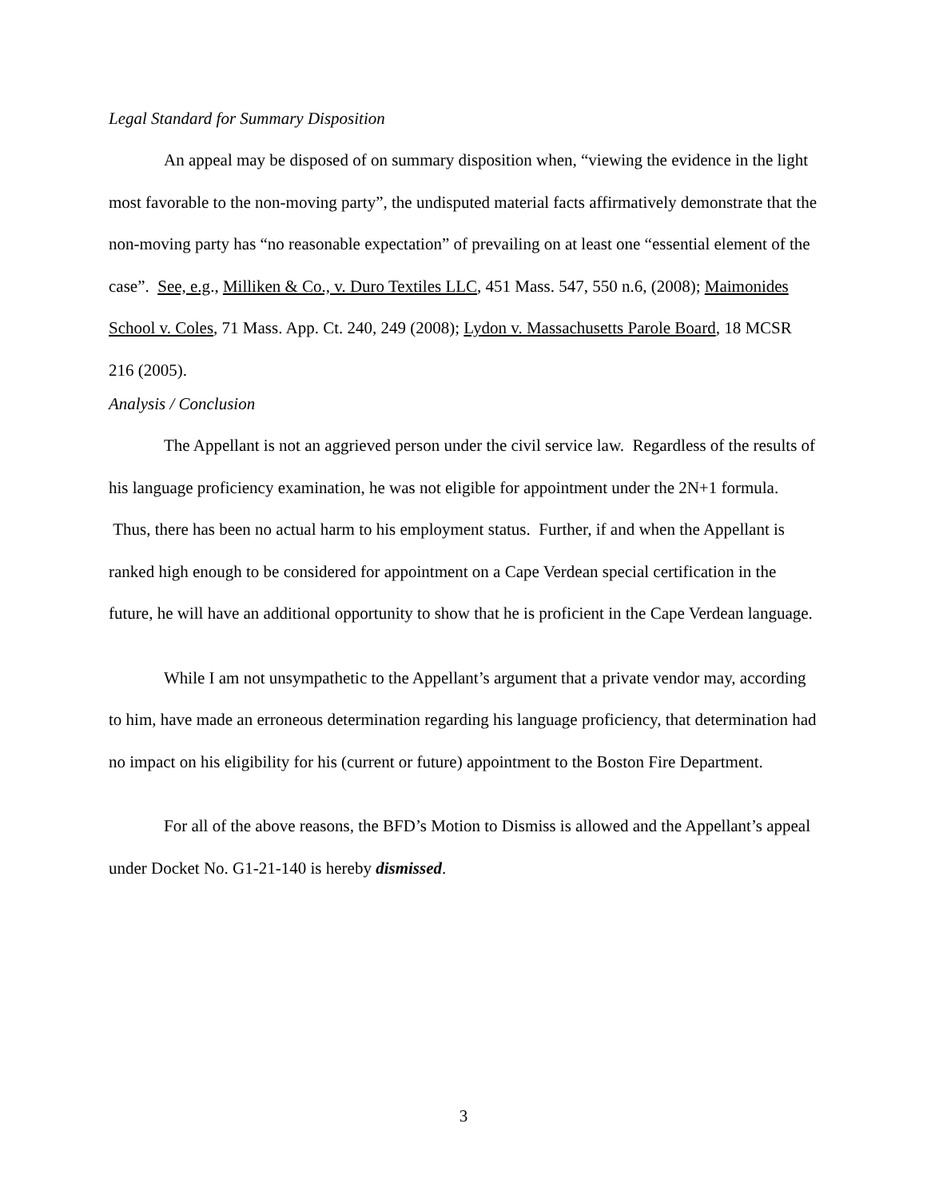Legal Standard for Summary Disposition
An appeal may be disposed of on summary disposition when, “viewing the evidence in the light most favorable to the non-moving party”, the undisputed material facts affirmatively demonstrate that the non-moving party has “no reasonable expectation” of prevailing on at least one “essential element of the case”. See, e.g., Milliken & Co., v. Duro Textiles LLC, 451 Mass. 547, 550 n.6, (2008); Maimonides School v. Coles, 71 Mass. App. Ct. 240, 249 (2008); Lydon v. Massachusetts Parole Board, 18 MCSR 216 (2005).
Analysis / Conclusion
The Appellant is not an aggrieved person under the civil service law. Regardless of the results of his language proficiency examination, he was not eligible for appointment under the 2N+1 formula. Thus, there has been no actual harm to his employment status. Further, if and when the Appellant is ranked high enough to be considered for appointment on a Cape Verdean special certification in the future, he will have an additional opportunity to show that he is proficient in the Cape Verdean language.
While I am not unsympathetic to the Appellant’s argument that a private vendor may, according to him, have made an erroneous determination regarding his language proficiency, that determination had no impact on his eligibility for his (current or future) appointment to the Boston Fire Department.
For all of the above reasons, the BFD’s Motion to Dismiss is allowed and the Appellant’s appeal under Docket No. G1-21-140 is hereby dismissed.
3